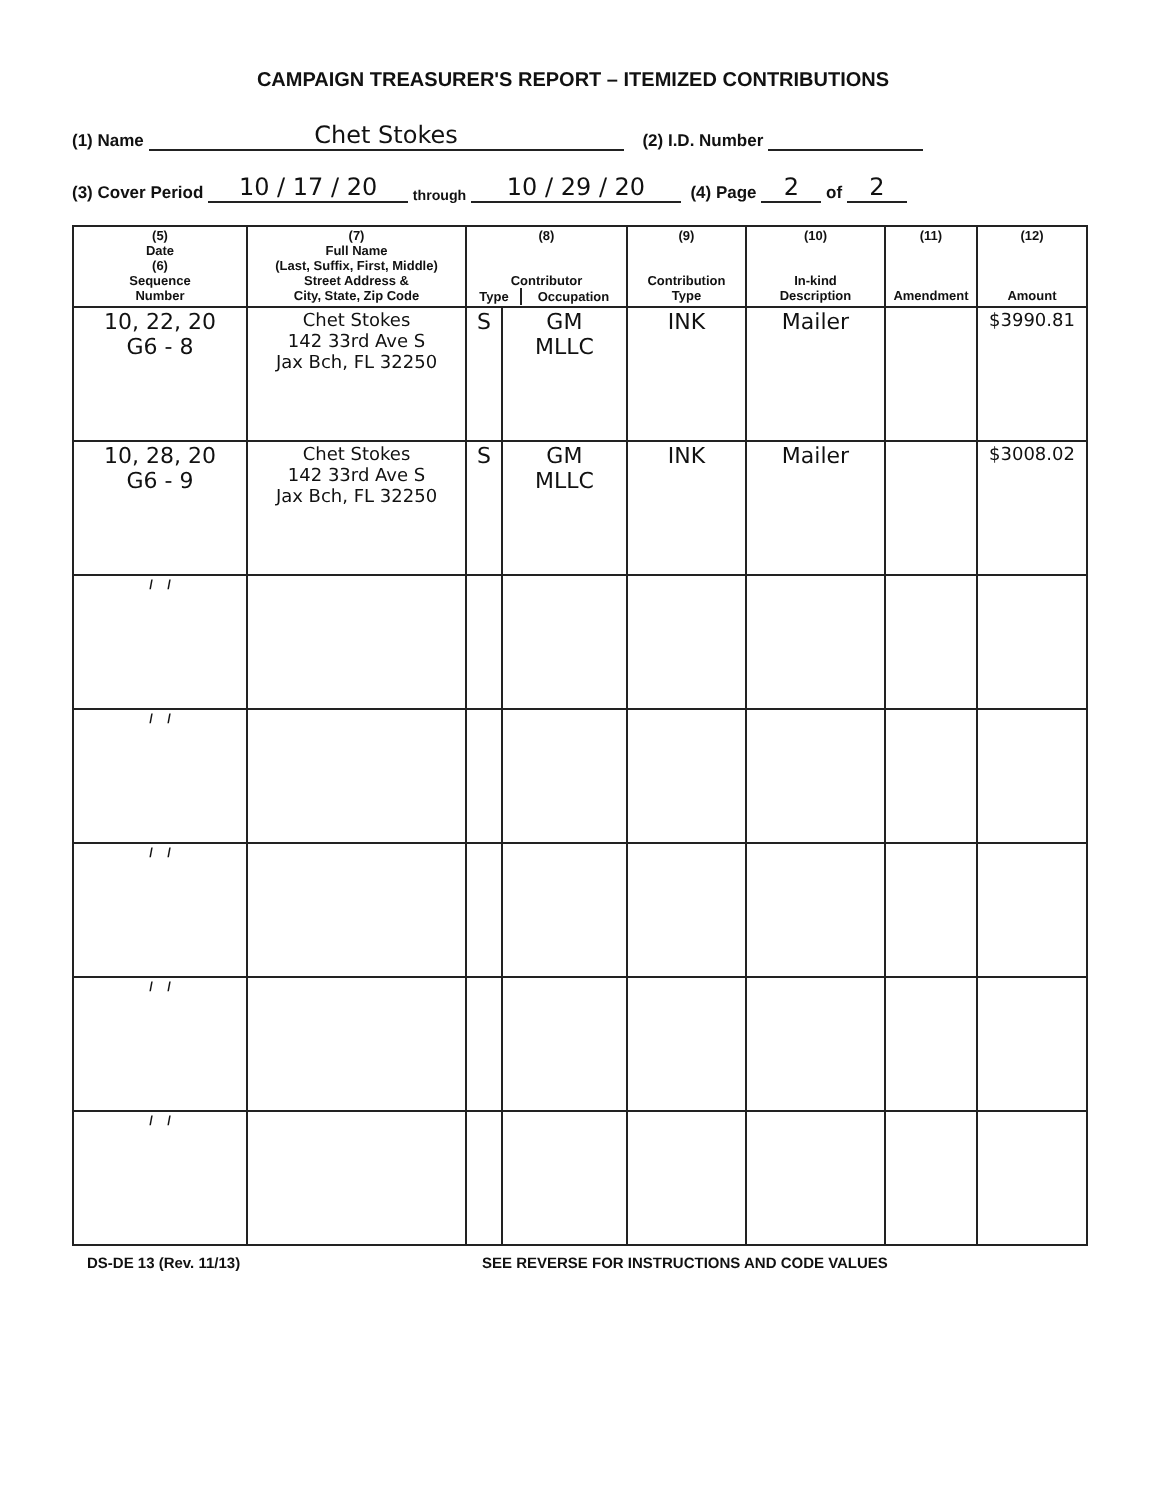CAMPAIGN TREASURER'S REPORT – ITEMIZED CONTRIBUTIONS
(1) Name Chet Stokes (2) I.D. Number
(3) Cover Period 10 / 17 / 20 through 10 / 29 / 20 (4) Page 2 of 2
| (5) Date (6) Sequence Number | (7) Full Name (Last, Suffix, First, Middle) Street Address & City, State, Zip Code | (8) Contributor / Type / Occupation / / --- / --- / | | (9) Contribution Type | (10) In-kind Description | (11) Amendment | (12) Amount |
| --- | --- | --- | --- | --- | --- | --- | --- |
| 10, 22, 20 G6 - 8 | Chet Stokes 142 33rd Ave S Jax Bch, FL 32250 | S | GM MLLC | INK | Mailer | | $3990.81 |
| 10, 28, 20 G6 - 9 | Chet Stokes 142 33rd Ave S Jax Bch, FL 32250 | S | GM MLLC | INK | Mailer | | $3008.02 |
| / / | | | | | | | |
| / / | | | | | | | |
| / / | | | | | | | |
| / / | | | | | | | |
| / / | | | | | | | |
DS-DE 13 (Rev. 11/13) SEE REVERSE FOR INSTRUCTIONS AND CODE VALUES